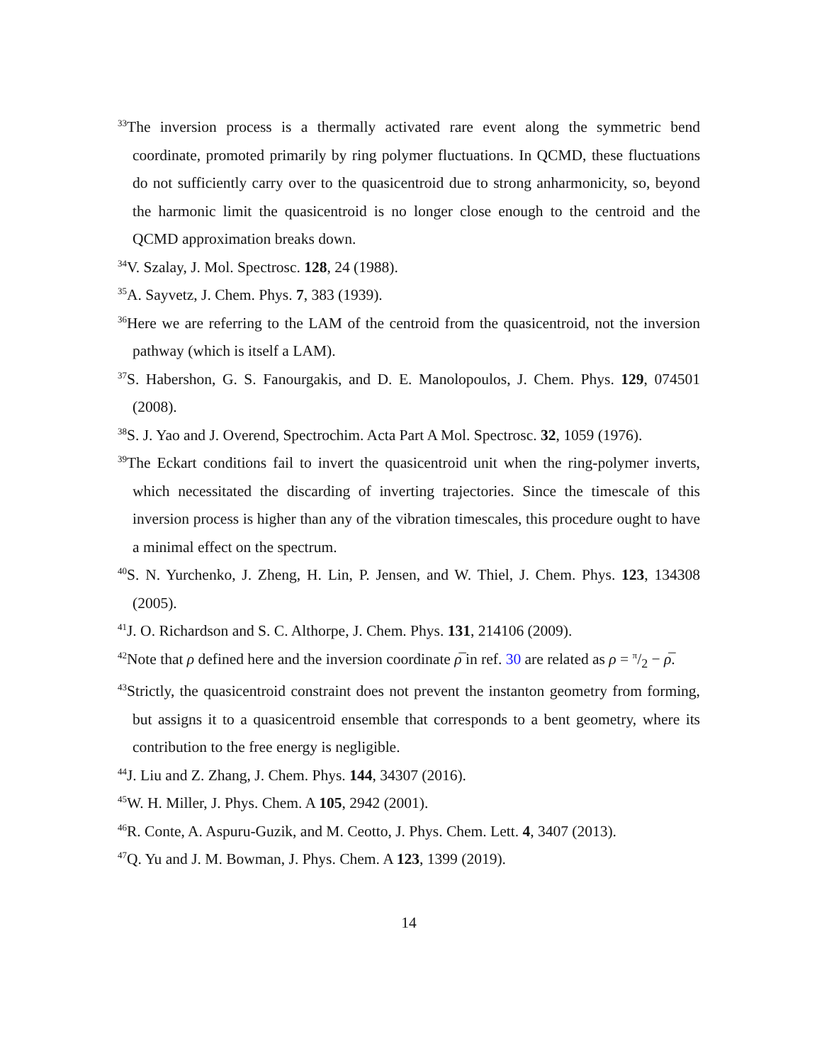<sup>33</sup> The inversion process is a thermally activated rare event along the symmetric bend coordinate, promoted primarily by ring polymer fluctuations. In QCMD, these fluctuations do not sufficiently carry over to the quasicentroid due to strong anharmonicity, so, beyond the harmonic limit the quasicentroid is no longer close enough to the centroid and the QCMD approximation breaks down.
<sup>34</sup>V. Szalay, J. Mol. Spectrosc. 128, 24 (1988).
<sup>35</sup> A. Sayvetz, J. Chem. Phys. 7, 383 (1939).
<sup>36</sup> Here we are referring to the LAM of the centroid from the quasicentroid, not the inversion pathway (which is itself a LAM).
<sup>37</sup>S. Habershon, G. S. Fanourgakis, and D. E. Manolopoulos, J. Chem. Phys. 129, 074501 (2008).
<sup>38</sup>S. J. Yao and J. Overend, Spectrochim. Acta Part A Mol. Spectrosc. 32, 1059 (1976).
<sup>39</sup> The Eckart conditions fail to invert the quasicentroid unit when the ring-polymer inverts, which necessitated the discarding of inverting trajectories. Since the timescale of this inversion process is higher than any of the vibration timescales, this procedure ought to have a minimal effect on the spectrum.
<sup>40</sup>S. N. Yurchenko, J. Zheng, H. Lin, P. Jensen, and W. Thiel, J. Chem. Phys. 123, 134308 (2005).
<sup>41</sup> J. O. Richardson and S. C. Althorpe, J. Chem. Phys. 131, 214106 (2009).
<sup>42</sup> Note that ρ defined here and the inversion coordinate ρ̅ in ref. 30 are related as ρ = π/2 − ρ̅.
<sup>43</sup> Strictly, the quasicentroid constraint does not prevent the instanton geometry from forming, but assigns it to a quasicentroid ensemble that corresponds to a bent geometry, where its contribution to the free energy is negligible.
<sup>44</sup> J. Liu and Z. Zhang, J. Chem. Phys. 144, 34307 (2016).
<sup>45</sup> W. H. Miller, J. Phys. Chem. A 105, 2942 (2001).
<sup>46</sup> R. Conte, A. Aspuru-Guzik, and M. Ceotto, J. Phys. Chem. Lett. 4, 3407 (2013).
<sup>47</sup> Q. Yu and J. M. Bowman, J. Phys. Chem. A 123, 1399 (2019).
14